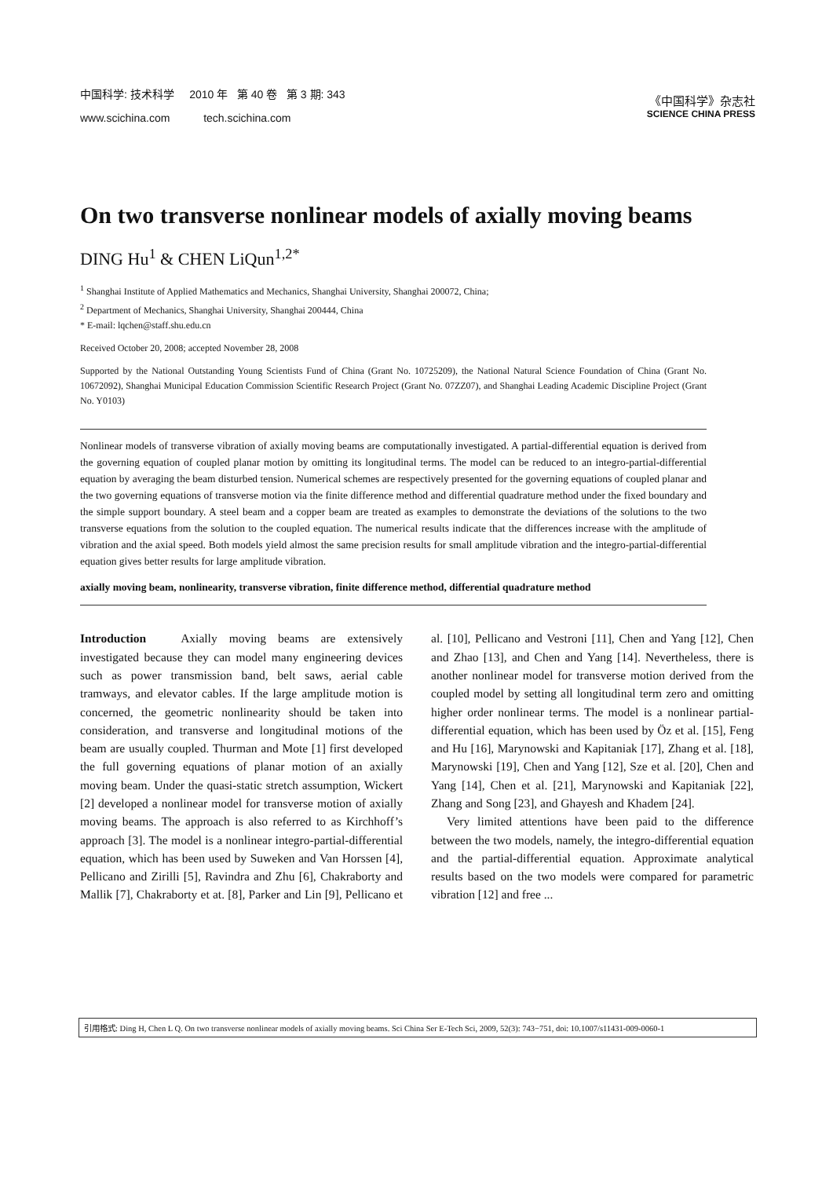中国科学: 技术科学 2010 年 第 40 卷 第 3 期: 343
www.scichina.com tech.scichina.com
《中国科学》杂志社
SCIENCE CHINA PRESS
On two transverse nonlinear models of axially moving beams
DING Hu<sup>1</sup> & CHEN LiQun<sup>1,2*</sup>
<sup>1</sup> Shanghai Institute of Applied Mathematics and Mechanics, Shanghai University, Shanghai 200072, China;
<sup>2</sup> Department of Mechanics, Shanghai University, Shanghai 200444, China
* E-mail: lqchen@staff.shu.edu.cn
Received October 20, 2008; accepted November 28, 2008
Supported by the National Outstanding Young Scientists Fund of China (Grant No. 10725209), the National Natural Science Foundation of China (Grant No. 10672092), Shanghai Municipal Education Commission Scientific Research Project (Grant No. 07ZZ07), and Shanghai Leading Academic Discipline Project (Grant No. Y0103)
Nonlinear models of transverse vibration of axially moving beams are computationally investigated. A partial-differential equation is derived from the governing equation of coupled planar motion by omitting its longitudinal terms. The model can be reduced to an integro-partial-differential equation by averaging the beam disturbed tension. Numerical schemes are respectively presented for the governing equations of coupled planar and the two governing equations of transverse motion via the finite difference method and differential quadrature method under the fixed boundary and the simple support boundary. A steel beam and a copper beam are treated as examples to demonstrate the deviations of the solutions to the two transverse equations from the solution to the coupled equation. The numerical results indicate that the differences increase with the amplitude of vibration and the axial speed. Both models yield almost the same precision results for small amplitude vibration and the integro-partial-differential equation gives better results for large amplitude vibration.
axially moving beam, nonlinearity, transverse vibration, finite difference method, differential quadrature method
Introduction Axially moving beams are extensively investigated because they can model many engineering devices such as power transmission band, belt saws, aerial cable tramways, and elevator cables. If the large amplitude motion is concerned, the geometric nonlinearity should be taken into consideration, and transverse and longitudinal motions of the beam are usually coupled. Thurman and Mote [1] first developed the full governing equations of planar motion of an axially moving beam. Under the quasi-static stretch assumption, Wickert [2] developed a nonlinear model for transverse motion of axially moving beams. The approach is also referred to as Kirchhoff’s approach [3]. The model is a nonlinear integro-partial-differential equation, which has been used by Suweken and Van Horssen [4], Pellicano and Zirilli [5], Ravindra and Zhu [6], Chakraborty and Mallik [7], Chakraborty et at. [8], Parker and Lin [9], Pellicano et al. [10], Pellicano and Vestroni [11], Chen and Yang [12], Chen and Zhao [13], and Chen and Yang [14]. Nevertheless, there is another nonlinear model for transverse motion derived from the coupled model by setting all longitudinal term zero and omitting higher order nonlinear terms. The model is a nonlinear partial-differential equation, which has been used by Öz et al. [15], Feng and Hu [16], Marynowski and Kapitaniak [17], Zhang et al. [18], Marynowski [19], Chen and Yang [12], Sze et al. [20], Chen and Yang [14], Chen et al. [21], Marynowski and Kapitaniak [22], Zhang and Song [23], and Ghayesh and Khadem [24].
Very limited attentions have been paid to the difference between the two models, namely, the integro-differential equation and the partial-differential equation. Approximate analytical results based on the two models were compared for parametric vibration [12] and free ...
引用格式: Ding H, Chen L Q. On two transverse nonlinear models of axially moving beams. Sci China Ser E-Tech Sci, 2009, 52(3): 743−751, doi: 10.1007/s11431-009-0060-1